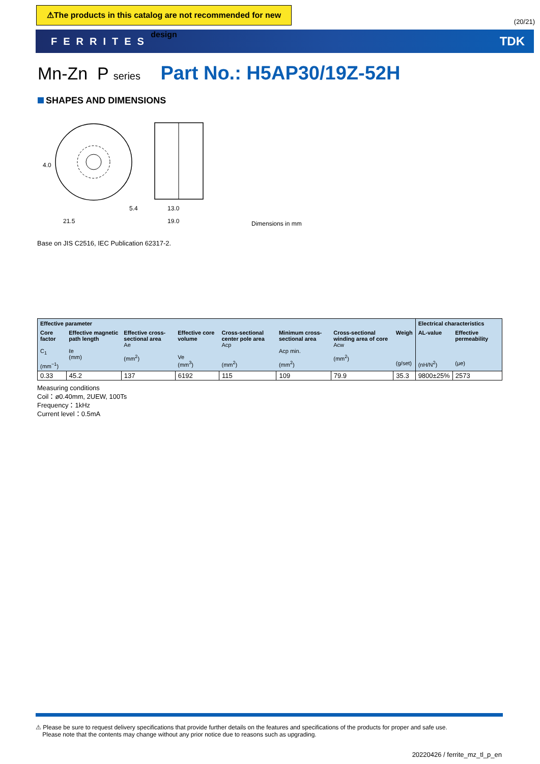⚠The products in this catalog are not recommended for new design
(20/21)
FERRITES TDK
Mn-Zn P series Part No.: H5AP30/19Z-52H
SHAPES AND DIMENSIONS
21.5
5.4
13.0
19.0
4.0
Dimensions in mm
Base on JIS C2516, IEC Publication 62317-2.
| Effective parameter | | | | | | | | Electrical characteristics | |
| --- | --- | --- | --- | --- | --- | --- | --- | --- | --- |
| Core factor C<sub>1</sub> (mm<sup>−1</sup>) | Effective magnetic path length ℓe (mm) | Effective cross-sectional area Ae (mm<sup>2</sup>) | Effective core volume Ve (mm<sup>3</sup>) | Cross-sectional center pole area Acp (mm<sup>2</sup>) | Minimum cross-sectional area Acp min. (mm<sup>2</sup>) | Cross-sectional winding area of core Acw (mm<sup>2</sup>) | Weigh (g/set) | AL-value (nH/N<sup>2</sup>) | Effective permeability (μe) |
| 0.33 | 45.2 | 137 | 6192 | 115 | 109 | 79.9 | 35.3 | 9800±25% | 2573 |
Measuring conditions
Coil：ø0.40mm, 2UEW, 100Ts
Frequency：1kHz
Current level：0.5mA
⚠ Please be sure to request delivery specifications that provide further details on the features and specifications of the products for proper and safe use.
Please note that the contents may change without any prior notice due to reasons such as upgrading.
20220426 / ferrite_mz_tl_p_en